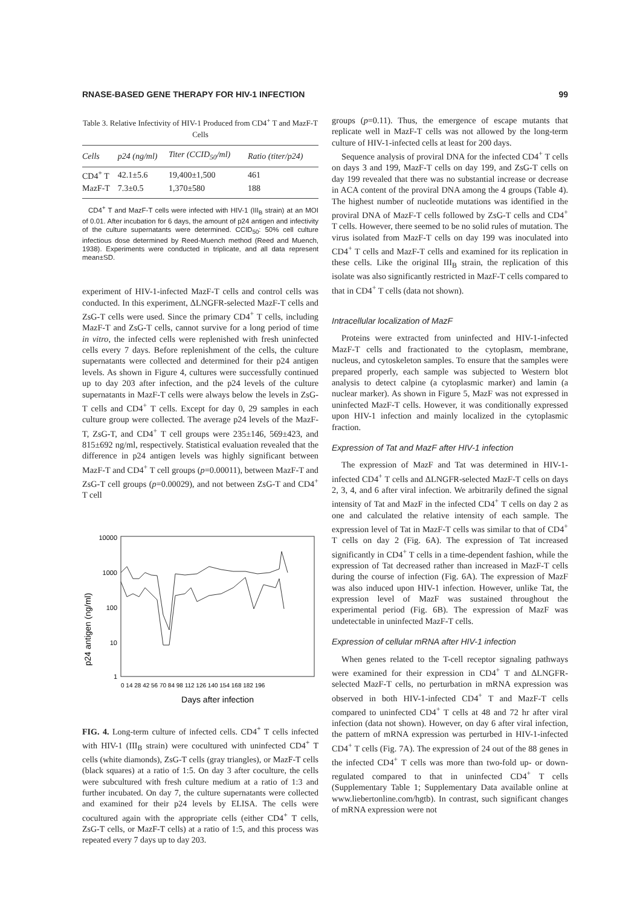RNASE-BASED GENE THERAPY FOR HIV-1 INFECTION 99
Table 3. Relative Infectivity of HIV-1 Produced from CD4<sup>+</sup> T and MazF-T Cells
| Cells | p24 (ng/ml) | Titer (CCID<sub>50</sub>/ml) | Ratio (titer/p24) |
| --- | --- | --- | --- |
| CD4<sup>+</sup> T | 42.1±5.6 | 19,400±1,500 | 461 |
| MazF-T | 7.3±0.5 | 1,370±580 | 188 |
CD4<sup>+</sup> T and MazF-T cells were infected with HIV-1 (III<sub>B</sub> strain) at an MOI of 0.01. After incubation for 6 days, the amount of p24 antigen and infectivity of the culture supernatants were determined. CCID<sub>50</sub>: 50% cell culture infectious dose determined by Reed-Muench method (Reed and Muench, 1938). Experiments were conducted in triplicate, and all data represent mean±SD.
experiment of HIV-1-infected MazF-T cells and control cells was conducted. In this experiment, ΔLNGFR-selected MazF-T cells and ZsG-T cells were used. Since the primary CD4<sup>+</sup> T cells, including MazF-T and ZsG-T cells, cannot survive for a long period of time in vitro, the infected cells were replenished with fresh uninfected cells every 7 days. Before replenishment of the cells, the culture supernatants were collected and determined for their p24 antigen levels. As shown in Figure 4, cultures were successfully continued up to day 203 after infection, and the p24 levels of the culture supernatants in MazF-T cells were always below the levels in ZsG-T cells and CD4<sup>+</sup> T cells. Except for day 0, 29 samples in each culture group were collected. The average p24 levels of the MazF-T, ZsG-T, and CD4<sup>+</sup> T cell groups were 235±146, 569±423, and 815±692 ng/ml, respectively. Statistical evaluation revealed that the difference in p24 antigen levels was highly significant between MazF-T and CD4<sup>+</sup> T cell groups (p=0.00011), between MazF-T and ZsG-T cell groups (p=0.00029), and not between ZsG-T and CD4<sup>+</sup> T cell
p24 antigen (ng/ml)
10000
1000
100
10
1
0 14 28 42 56 70 84 98 112 126 140 154 168 182 196
Days after infection
FIG. 4. Long-term culture of infected cells. CD4<sup>+</sup> T cells infected with HIV-1 (III<sub>B</sub> strain) were cocultured with uninfected CD4<sup>+</sup> T cells (white diamonds), ZsG-T cells (gray triangles), or MazF-T cells (black squares) at a ratio of 1:5. On day 3 after coculture, the cells were subcultured with fresh culture medium at a ratio of 1:3 and further incubated. On day 7, the culture supernatants were collected and examined for their p24 levels by ELISA. The cells were cocultured again with the appropriate cells (either CD4<sup>+</sup> T cells, ZsG-T cells, or MazF-T cells) at a ratio of 1:5, and this process was repeated every 7 days up to day 203.
groups (p=0.11). Thus, the emergence of escape mutants that replicate well in MazF-T cells was not allowed by the long-term culture of HIV-1-infected cells at least for 200 days.
Sequence analysis of proviral DNA for the infected CD4<sup>+</sup> T cells on days 3 and 199, MazF-T cells on day 199, and ZsG-T cells on day 199 revealed that there was no substantial increase or decrease in ACA content of the proviral DNA among the 4 groups (Table 4). The highest number of nucleotide mutations was identified in the proviral DNA of MazF-T cells followed by ZsG-T cells and CD4<sup>+</sup> T cells. However, there seemed to be no solid rules of mutation. The virus isolated from MazF-T cells on day 199 was inoculated into CD4<sup>+</sup> T cells and MazF-T cells and examined for its replication in these cells. Like the original III<sub>B</sub> strain, the replication of this isolate was also significantly restricted in MazF-T cells compared to that in CD4<sup>+</sup> T cells (data not shown).
Intracellular localization of MazF
Proteins were extracted from uninfected and HIV-1-infected MazF-T cells and fractionated to the cytoplasm, membrane, nucleus, and cytoskeleton samples. To ensure that the samples were prepared properly, each sample was subjected to Western blot analysis to detect calpine (a cytoplasmic marker) and lamin (a nuclear marker). As shown in Figure 5, MazF was not expressed in uninfected MazF-T cells. However, it was conditionally expressed upon HIV-1 infection and mainly localized in the cytoplasmic fraction.
Expression of Tat and MazF after HIV-1 infection
The expression of MazF and Tat was determined in HIV-1-infected CD4<sup>+</sup> T cells and ΔLNGFR-selected MazF-T cells on days 2, 3, 4, and 6 after viral infection. We arbitrarily defined the signal intensity of Tat and MazF in the infected CD4<sup>+</sup> T cells on day 2 as one and calculated the relative intensity of each sample. The expression level of Tat in MazF-T cells was similar to that of CD4<sup>+</sup> T cells on day 2 (Fig. 6A). The expression of Tat increased significantly in CD4<sup>+</sup> T cells in a time-dependent fashion, while the expression of Tat decreased rather than increased in MazF-T cells during the course of infection (Fig. 6A). The expression of MazF was also induced upon HIV-1 infection. However, unlike Tat, the expression level of MazF was sustained throughout the experimental period (Fig. 6B). The expression of MazF was undetectable in uninfected MazF-T cells.
Expression of cellular mRNA after HIV-1 infection
When genes related to the T-cell receptor signaling pathways were examined for their expression in CD4<sup>+</sup> T and ΔLNGFR-selected MazF-T cells, no perturbation in mRNA expression was observed in both HIV-1-infected CD4<sup>+</sup> T and MazF-T cells compared to uninfected CD4<sup>+</sup> T cells at 48 and 72 hr after viral infection (data not shown). However, on day 6 after viral infection, the pattern of mRNA expression was perturbed in HIV-1-infected CD4<sup>+</sup> T cells (Fig. 7A). The expression of 24 out of the 88 genes in the infected CD4<sup>+</sup> T cells was more than two-fold up- or down-regulated compared to that in uninfected CD4<sup>+</sup> T cells (Supplementary Table 1; Supplementary Data available online at www.liebertonline.com/hgtb). In contrast, such significant changes of mRNA expression were not